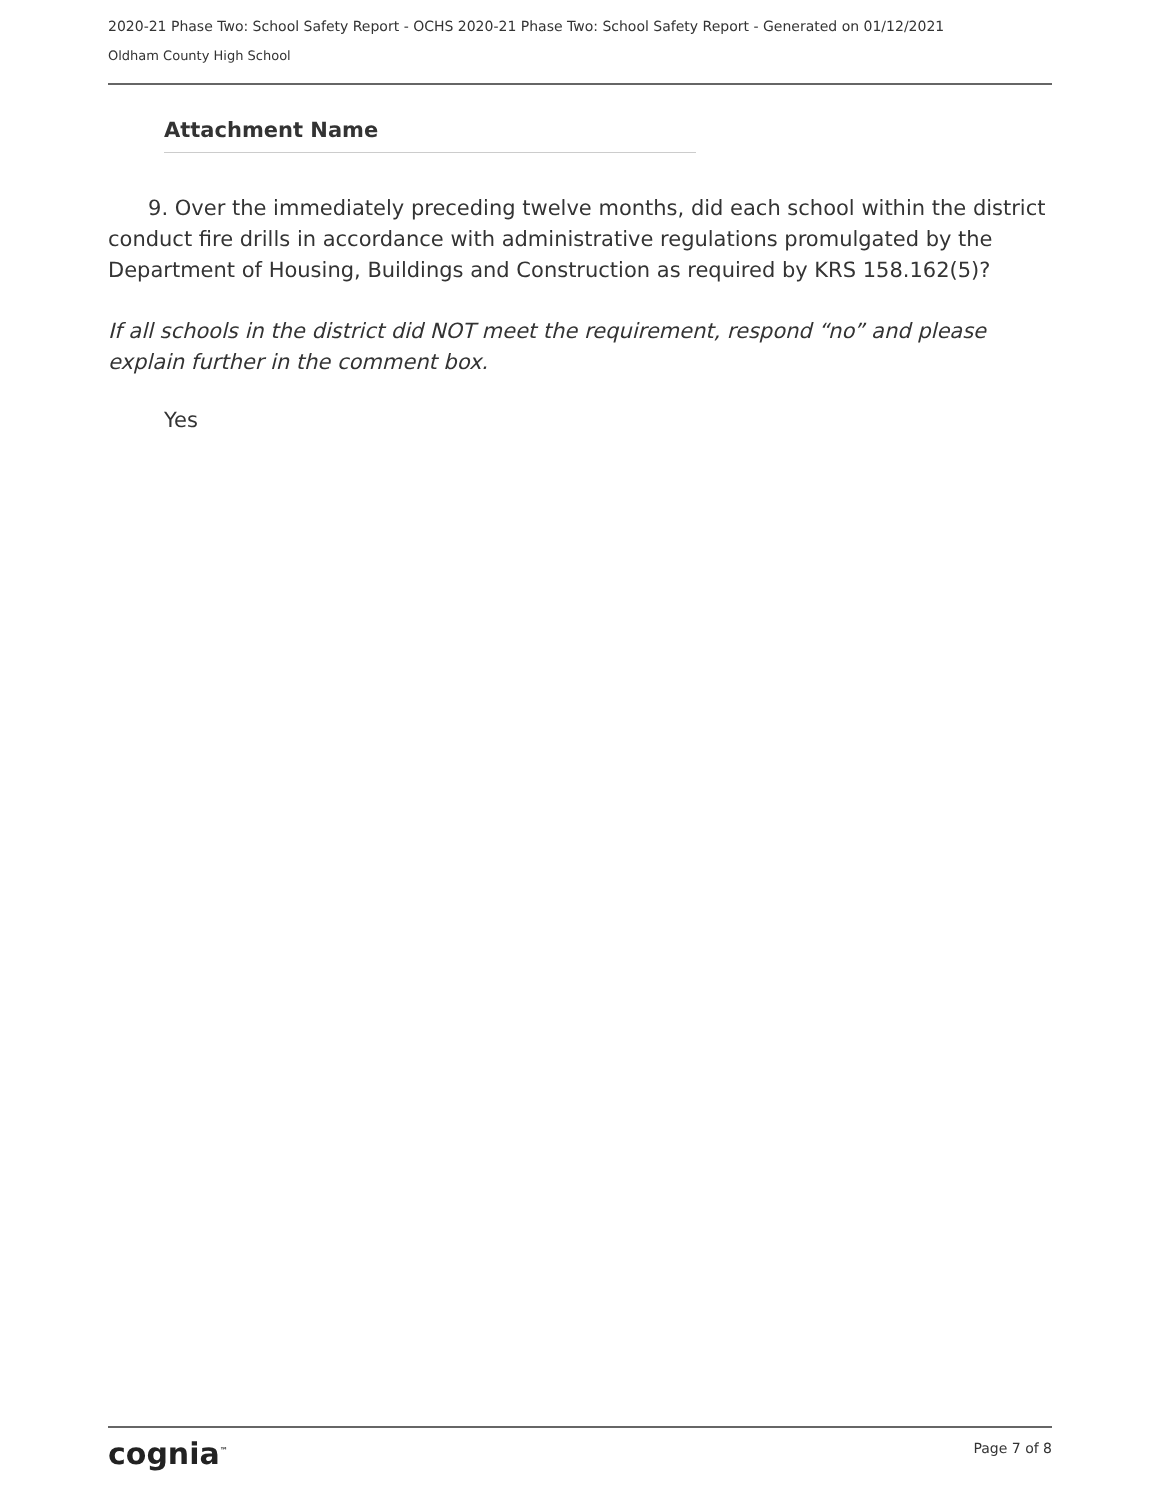2020-21 Phase Two: School Safety Report - OCHS 2020-21 Phase Two: School Safety Report - Generated on 01/12/2021
Oldham County High School
Attachment Name
9. Over the immediately preceding twelve months, did each school within the district conduct fire drills in accordance with administrative regulations promulgated by the Department of Housing, Buildings and Construction as required by KRS 158.162(5)?
If all schools in the district did NOT meet the requirement, respond “no” and please explain further in the comment box.
Yes
cognia<sup>™</sup> Page 7 of 8